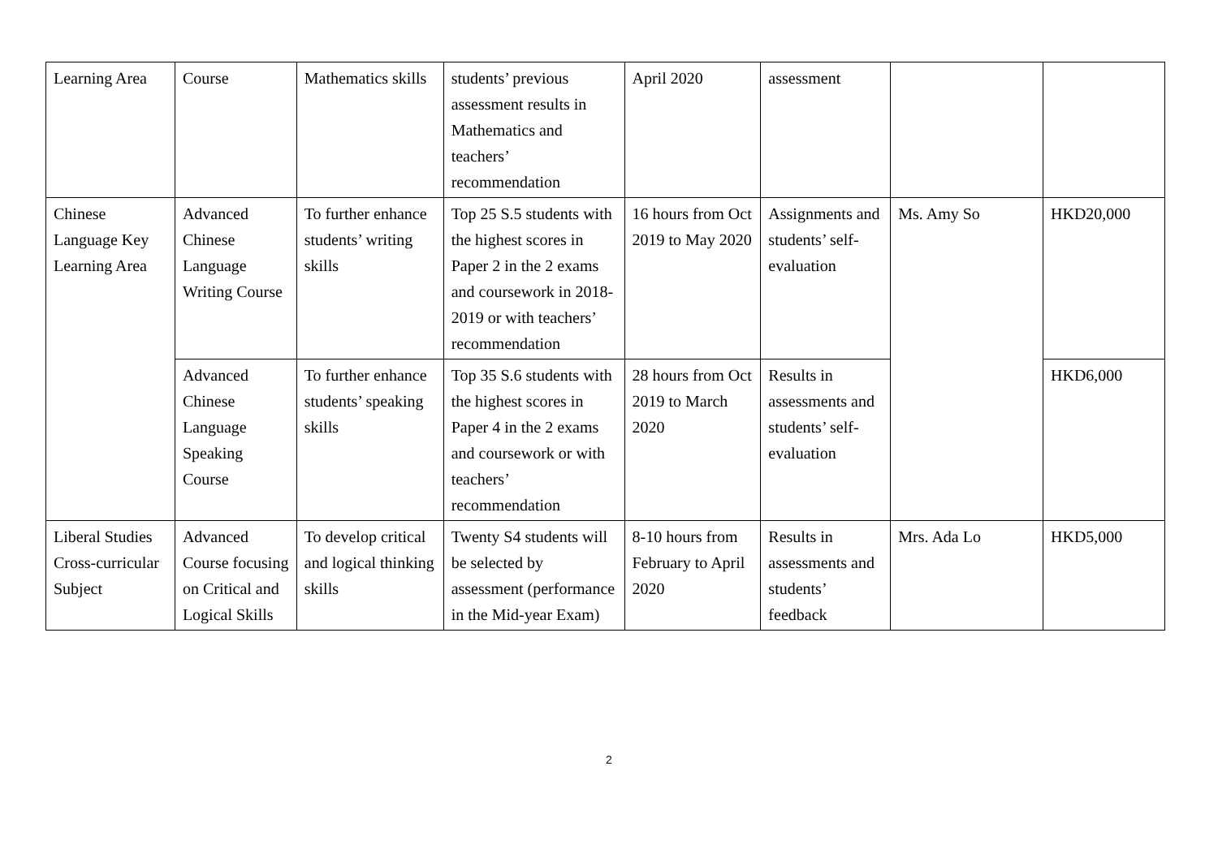| Learning Area | Course | Mathematics skills | students’ previous assessment results in Mathematics and teachers’ recommendation | April 2020 | assessment | | |
| Chinese Language Key Learning Area | Advanced Chinese Language Writing Course | To further enhance students’ writing skills | Top 25 S.5 students with the highest scores in Paper 2 in the 2 exams and coursework in 2018-2019 or with teachers’ recommendation | 16 hours from Oct 2019 to May 2020 | Assignments and students’ self-evaluation | Ms. Amy So | HKD20,000 |
| | Advanced Chinese Language Speaking Course | To further enhance students’ speaking skills | Top 35 S.6 students with the highest scores in Paper 4 in the 2 exams and coursework or with teachers’ recommendation | 28 hours from Oct 2019 to March 2020 | Results in assessments and students’ self-evaluation | | HKD6,000 |
| Liberal Studies Cross-curricular Subject | Advanced Course focusing on Critical and Logical Skills | To develop critical and logical thinking skills | Twenty S4 students will be selected by assessment (performance in the Mid-year Exam) | 8-10 hours from February to April 2020 | Results in assessments and students’ feedback | Mrs. Ada Lo | HKD5,000 |
2